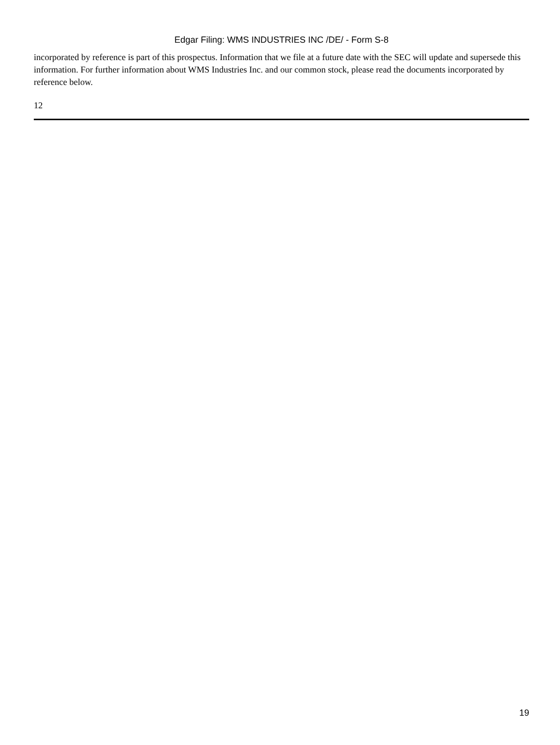Edgar Filing: WMS INDUSTRIES INC /DE/ - Form S-8
incorporated by reference is part of this prospectus. Information that we file at a future date with the SEC will update and supersede this information. For further information about WMS Industries Inc. and our common stock, please read the documents incorporated by reference below.
12
19